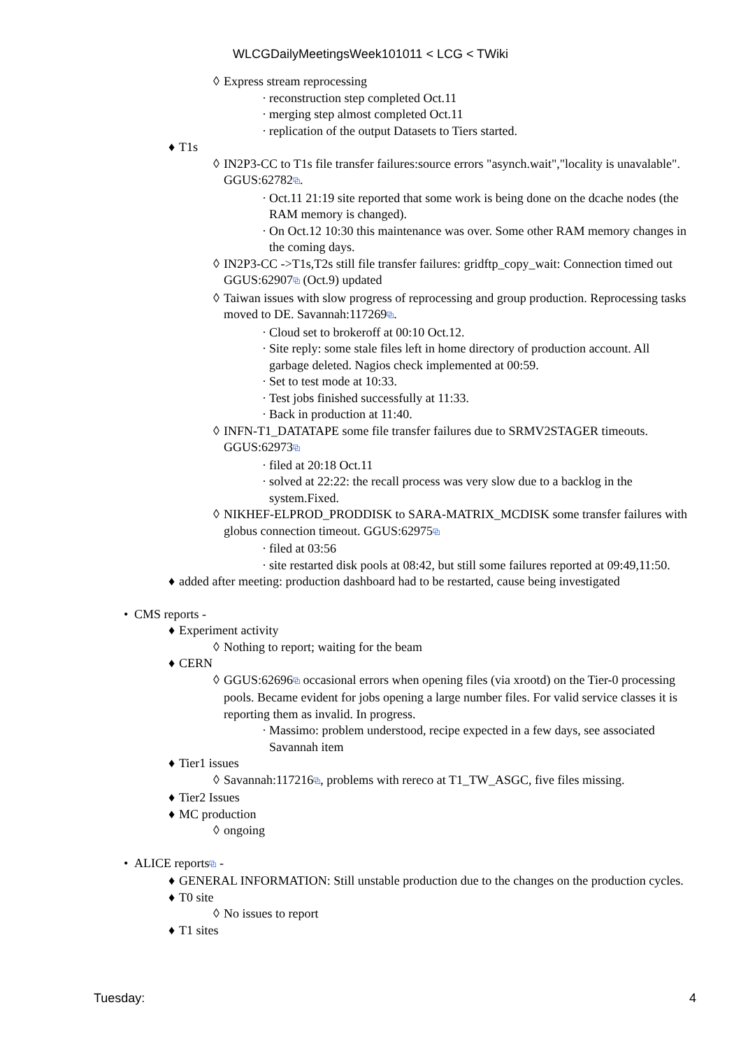WLCGDailyMeetingsWeek101011 < LCG < TWiki
◊ Express stream reprocessing
· reconstruction step completed Oct.11
· merging step almost completed Oct.11
· replication of the output Datasets to Tiers started.
♦ T1s
◊ IN2P3-CC to T1s file transfer failures:source errors "asynch.wait","locality is unavalable". GGUS:62782⧉.
· Oct.11 21:19 site reported that some work is being done on the dcache nodes (the RAM memory is changed).
· On Oct.12 10:30 this maintenance was over. Some other RAM memory changes in the coming days.
◊ IN2P3-CC ->T1s,T2s still file transfer failures: gridftp_copy_wait: Connection timed out GGUS:62907⧉ (Oct.9) updated
◊ Taiwan issues with slow progress of reprocessing and group production. Reprocessing tasks moved to DE. Savannah:117269⧉.
· Cloud set to brokeroff at 00:10 Oct.12.
· Site reply: some stale files left in home directory of production account. All garbage deleted. Nagios check implemented at 00:59.
· Set to test mode at 10:33.
· Test jobs finished successfully at 11:33.
· Back in production at 11:40.
◊ INFN-T1_DATATAPE some file transfer failures due to SRMV2STAGER timeouts. GGUS:62973⧉
· filed at 20:18 Oct.11
· solved at 22:22: the recall process was very slow due to a backlog in the system.Fixed.
◊ NIKHEF-ELPROD_PRODDISK to SARA-MATRIX_MCDISK some transfer failures with globus connection timeout. GGUS:62975⧉
· filed at 03:56
· site restarted disk pools at 08:42, but still some failures reported at 09:49,11:50.
♦ added after meeting: production dashboard had to be restarted, cause being investigated
• CMS reports -
♦ Experiment activity
◊ Nothing to report; waiting for the beam
♦ CERN
◊ GGUS:62696⧉ occasional errors when opening files (via xrootd) on the Tier-0 processing pools. Became evident for jobs opening a large number files. For valid service classes it is reporting them as invalid. In progress.
· Massimo: problem understood, recipe expected in a few days, see associated Savannah item
♦ Tier1 issues
◊ Savannah:117216⧉, problems with rereco at T1_TW_ASGC, five files missing.
♦ Tier2 Issues
♦ MC production
◊ ongoing
• ALICE reports⧉ -
♦ GENERAL INFORMATION: Still unstable production due to the changes on the production cycles.
♦ T0 site
◊ No issues to report
♦ T1 sites
Tuesday: 4